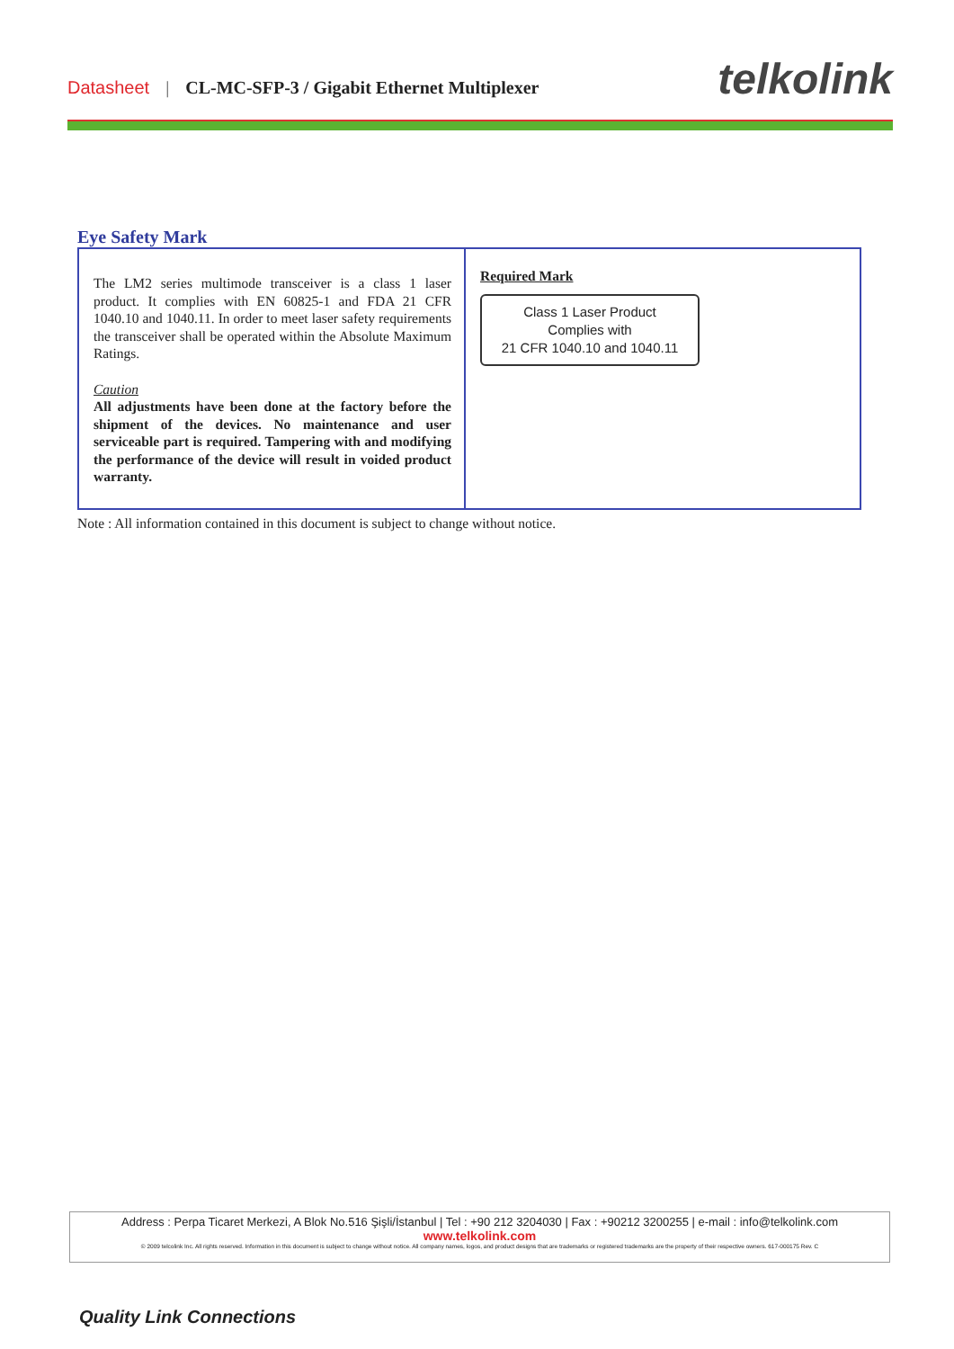Datasheet | CL-MC-SFP-3 / Gigabit Ethernet Multiplexer telkolink
Eye Safety Mark
| The LM2 series multimode transceiver is a class 1 laser product. It complies with EN 60825-1 and FDA 21 CFR 1040.10 and 1040.11. In order to meet laser safety requirements the transceiver shall be operated within the Absolute Maximum Ratings. Caution All adjustments have been done at the factory before the shipment of the devices. No maintenance and user serviceable part is required. Tampering with and modifying the performance of the device will result in voided product warranty. | Required Mark Class 1 Laser Product Complies with 21 CFR 1040.10 and 1040.11 |
Note : All information contained in this document is subject to change without notice.
Address : Perpa Ticaret Merkezi, A Blok No.516 Şişli/İstanbul | Tel : +90 212 3204030 | Fax : +90212 3200255 | e-mail : info@telkolink.com
www.telkolink.com
© 2009 telcolink Inc. All rights reserved. Information in this document is subject to change without notice. All company names, logos, and product designs that are trademarks or registered trademarks are the property of their respective owners. 617-000175 Rev. C
Quality Link Connections